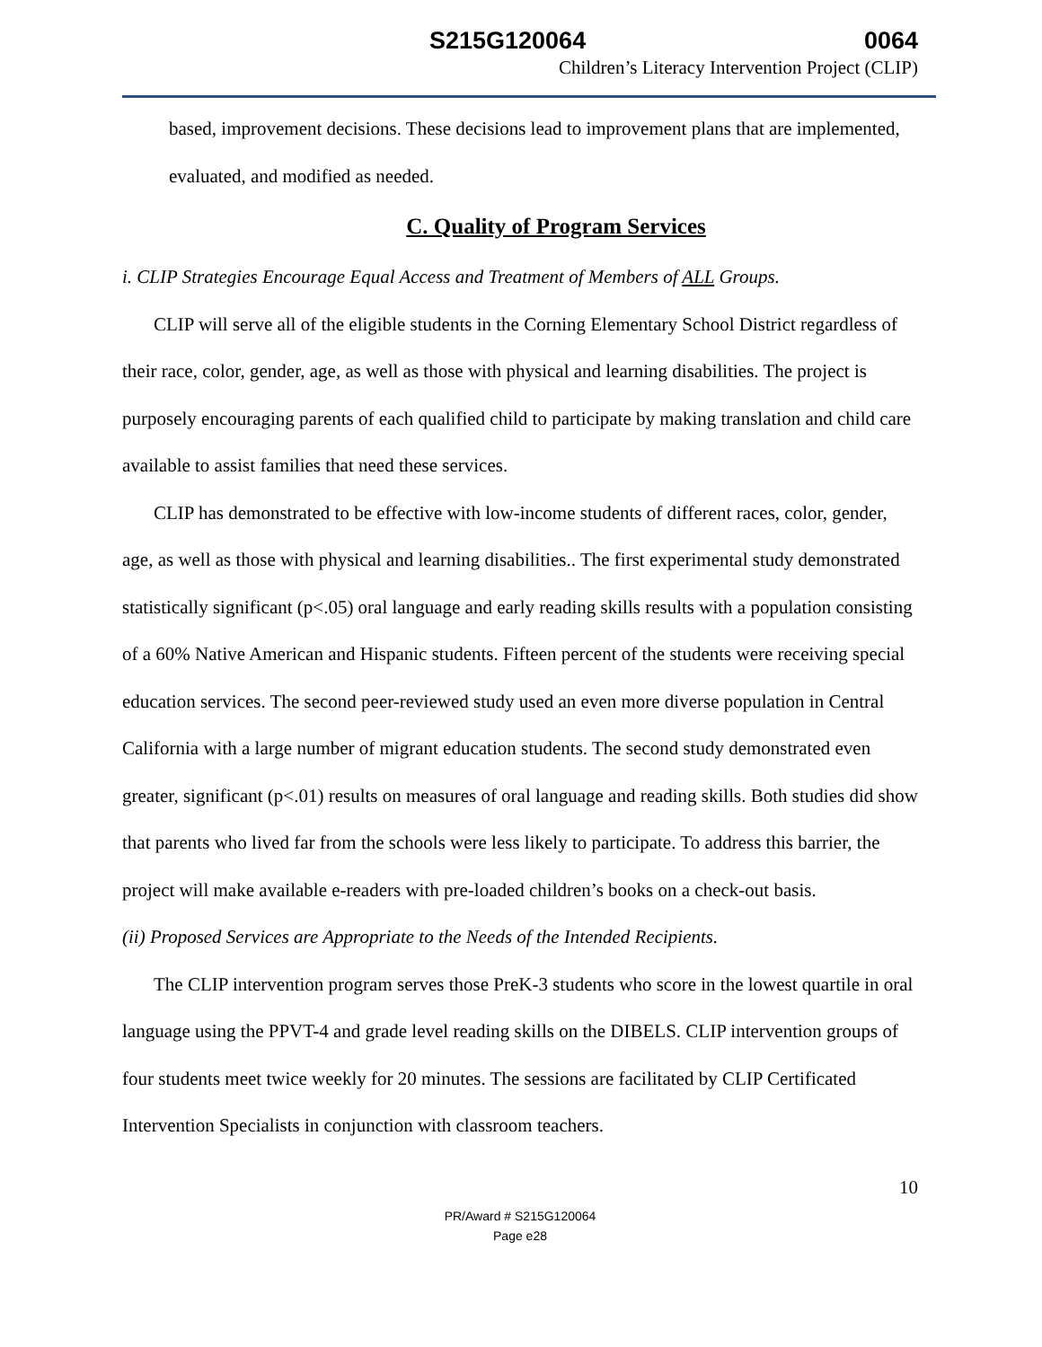S215G120064 0064
Children’s Literacy Intervention Project (CLIP)
based, improvement decisions. These decisions lead to improvement plans that are implemented, evaluated, and modified as needed.
C. Quality of Program Services
i. CLIP Strategies Encourage Equal Access and Treatment of Members of ALL Groups.
CLIP will serve all of the eligible students in the Corning Elementary School District regardless of their race, color, gender, age, as well as those with physical and learning disabilities. The project is purposely encouraging parents of each qualified child to participate by making translation and child care available to assist families that need these services.
CLIP has demonstrated to be effective with low-income students of different races, color, gender, age, as well as those with physical and learning disabilities.. The first experimental study demonstrated statistically significant (p<.05) oral language and early reading skills results with a population consisting of a 60% Native American and Hispanic students. Fifteen percent of the students were receiving special education services. The second peer-reviewed study used an even more diverse population in Central California with a large number of migrant education students. The second study demonstrated even greater, significant (p<.01) results on measures of oral language and reading skills. Both studies did show that parents who lived far from the schools were less likely to participate. To address this barrier, the project will make available e-readers with pre-loaded children’s books on a check-out basis.
(ii) Proposed Services are Appropriate to the Needs of the Intended Recipients.
The CLIP intervention program serves those PreK-3 students who score in the lowest quartile in oral language using the PPVT-4 and grade level reading skills on the DIBELS. CLIP intervention groups of four students meet twice weekly for 20 minutes. The sessions are facilitated by CLIP Certificated Intervention Specialists in conjunction with classroom teachers.
10
PR/Award # S215G120064
Page e28